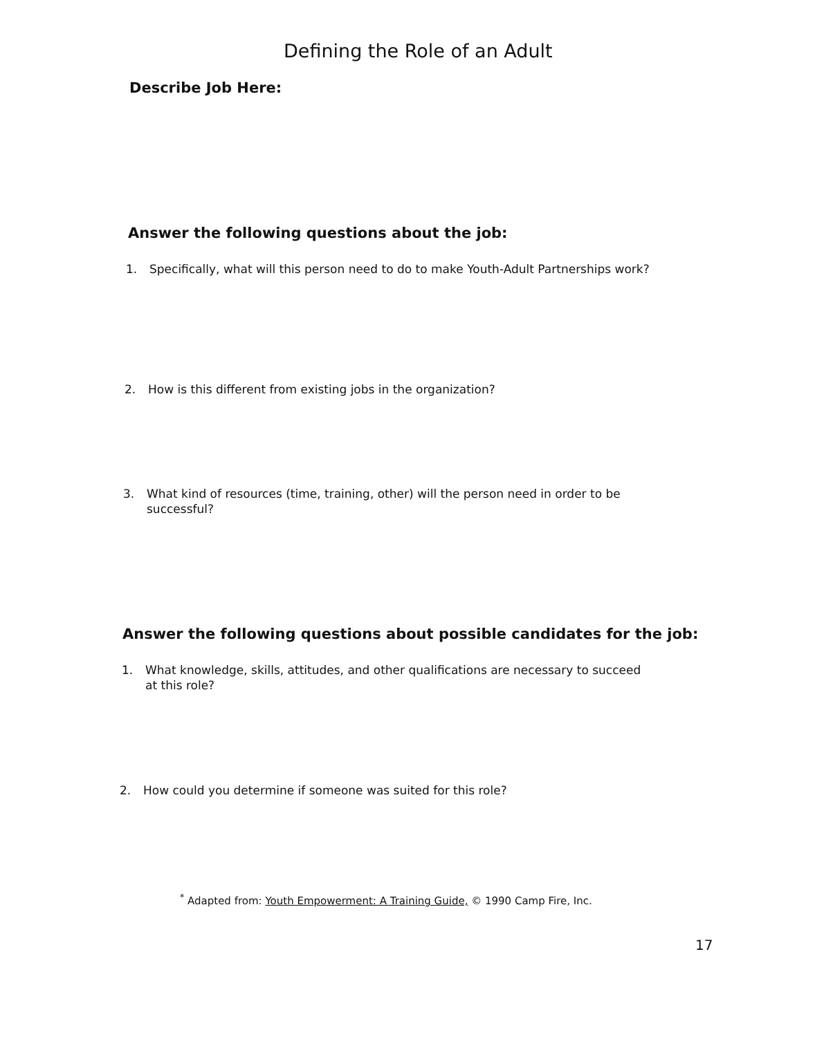Defining the Role of an Adult
Describe Job Here:
Answer the following questions about the job:
1. Specifically, what will this person need to do to make Youth-Adult Partnerships work?
2. How is this different from existing jobs in the organization?
3. What kind of resources (time, training, other) will the person need in order to be
successful?
Answer the following questions about possible candidates for the job:
1. What knowledge, skills, attitudes, and other qualifications are necessary to succeed
at this role?
2. How could you determine if someone was suited for this role?
<sup>*</sup> Adapted from: Youth Empowerment: A Training Guide, © 1990 Camp Fire, Inc.
17